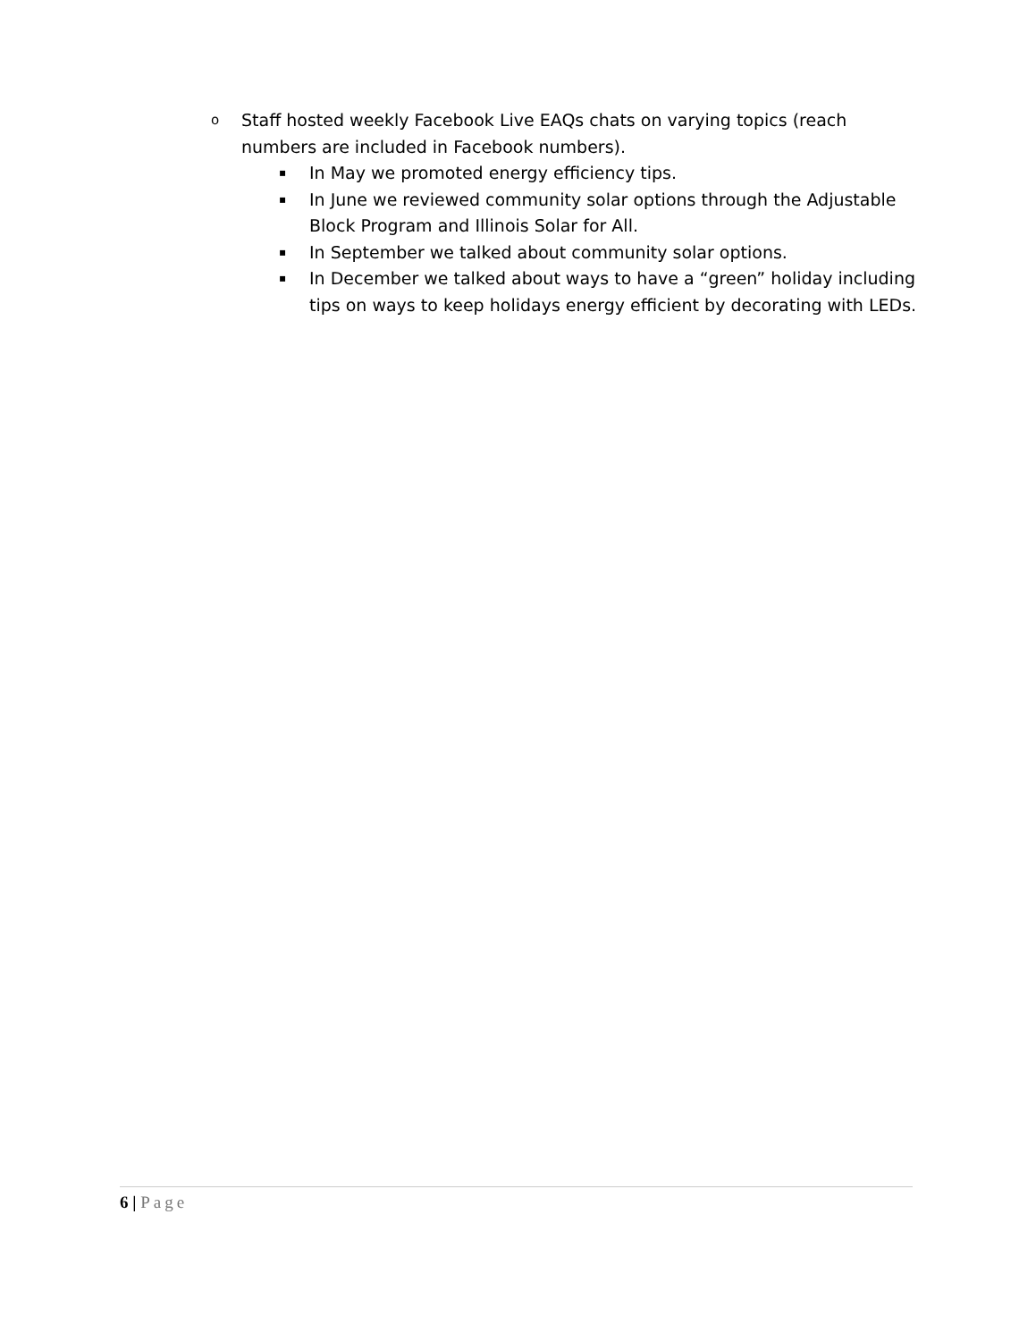o
Staff hosted weekly Facebook Live EAQs chats on varying topics (reach numbers are included in Facebook numbers).
▪
In May we promoted energy efficiency tips.
▪
In June we reviewed community solar options through the Adjustable Block Program and Illinois Solar for All.
▪
In September we talked about community solar options.
▪
In December we talked about ways to have a “green” holiday including tips on ways to keep holidays energy efficient by decorating with LEDs.
6 | Page